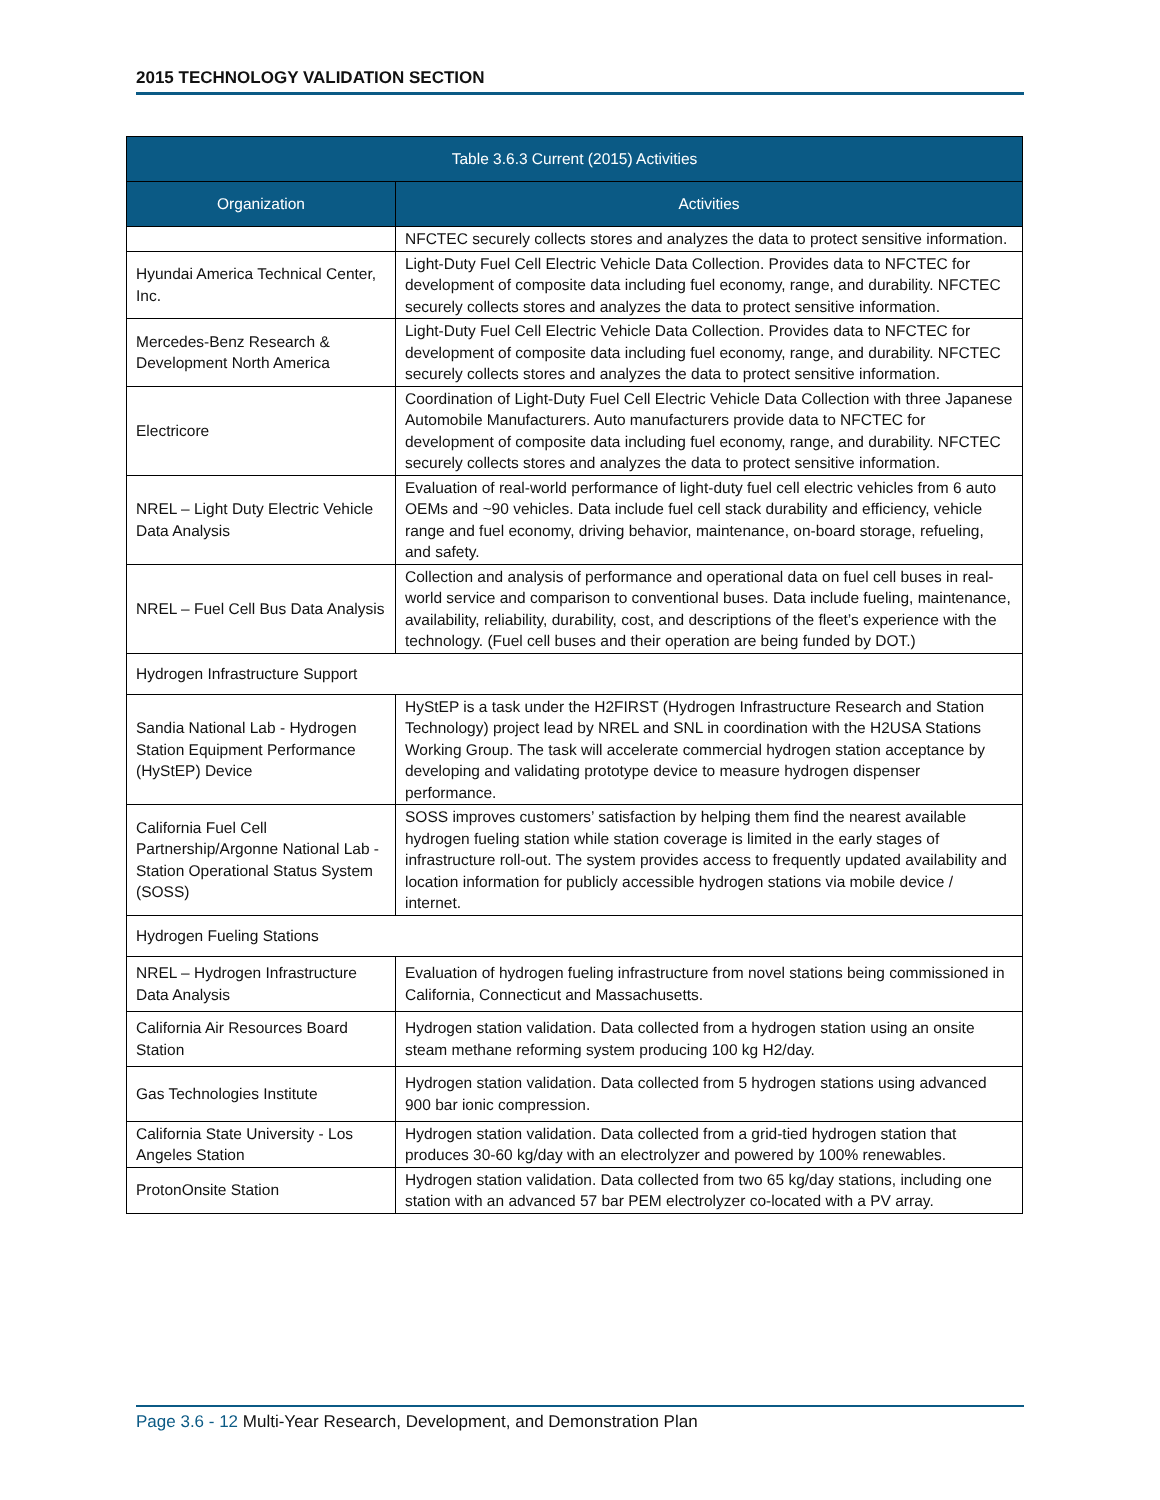2015 TECHNOLOGY VALIDATION SECTION
| Table 3.6.3 Current (2015) Activities | |
| --- | --- |
| Organization | Activities |
| | NFCTEC securely collects stores and analyzes the data to protect sensitive information. |
| Hyundai America Technical Center, Inc. | Light-Duty Fuel Cell Electric Vehicle Data Collection. Provides data to NFCTEC for development of composite data including fuel economy, range, and durability. NFCTEC securely collects stores and analyzes the data to protect sensitive information. |
| Mercedes-Benz Research & Development North America | Light-Duty Fuel Cell Electric Vehicle Data Collection. Provides data to NFCTEC for development of composite data including fuel economy, range, and durability. NFCTEC securely collects stores and analyzes the data to protect sensitive information. |
| Electricore | Coordination of Light-Duty Fuel Cell Electric Vehicle Data Collection with three Japanese Automobile Manufacturers. Auto manufacturers provide data to NFCTEC for development of composite data including fuel economy, range, and durability. NFCTEC securely collects stores and analyzes the data to protect sensitive information. |
| NREL – Light Duty Electric Vehicle Data Analysis | Evaluation of real-world performance of light-duty fuel cell electric vehicles from 6 auto OEMs and ~90 vehicles. Data include fuel cell stack durability and efficiency, vehicle range and fuel economy, driving behavior, maintenance, on-board storage, refueling, and safety. |
| NREL – Fuel Cell Bus Data Analysis | Collection and analysis of performance and operational data on fuel cell buses in real-world service and comparison to conventional buses. Data include fueling, maintenance, availability, reliability, durability, cost, and descriptions of the fleet’s experience with the technology. (Fuel cell buses and their operation are being funded by DOT.) |
| Hydrogen Infrastructure Support | |
| Sandia National Lab - Hydrogen Station Equipment Performance (HyStEP) Device | HyStEP is a task under the H2FIRST (Hydrogen Infrastructure Research and Station Technology) project lead by NREL and SNL in coordination with the H2USA Stations Working Group. The task will accelerate commercial hydrogen station acceptance by developing and validating prototype device to measure hydrogen dispenser performance. |
| California Fuel Cell Partnership/Argonne National Lab - Station Operational Status System (SOSS) | SOSS improves customers’ satisfaction by helping them find the nearest available hydrogen fueling station while station coverage is limited in the early stages of infrastructure roll-out. The system provides access to frequently updated availability and location information for publicly accessible hydrogen stations via mobile device / internet. |
| Hydrogen Fueling Stations | |
| NREL – Hydrogen Infrastructure Data Analysis | Evaluation of hydrogen fueling infrastructure from novel stations being commissioned in California, Connecticut and Massachusetts. |
| California Air Resources Board Station | Hydrogen station validation. Data collected from a hydrogen station using an onsite steam methane reforming system producing 100 kg H2/day. |
| Gas Technologies Institute | Hydrogen station validation. Data collected from 5 hydrogen stations using advanced 900 bar ionic compression. |
| California State University - Los Angeles Station | Hydrogen station validation. Data collected from a grid-tied hydrogen station that produces 30-60 kg/day with an electrolyzer and powered by 100% renewables. |
| ProtonOnsite Station | Hydrogen station validation. Data collected from two 65 kg/day stations, including one station with an advanced 57 bar PEM electrolyzer co-located with a PV array. |
Page 3.6 - 12 Multi-Year Research, Development, and Demonstration Plan